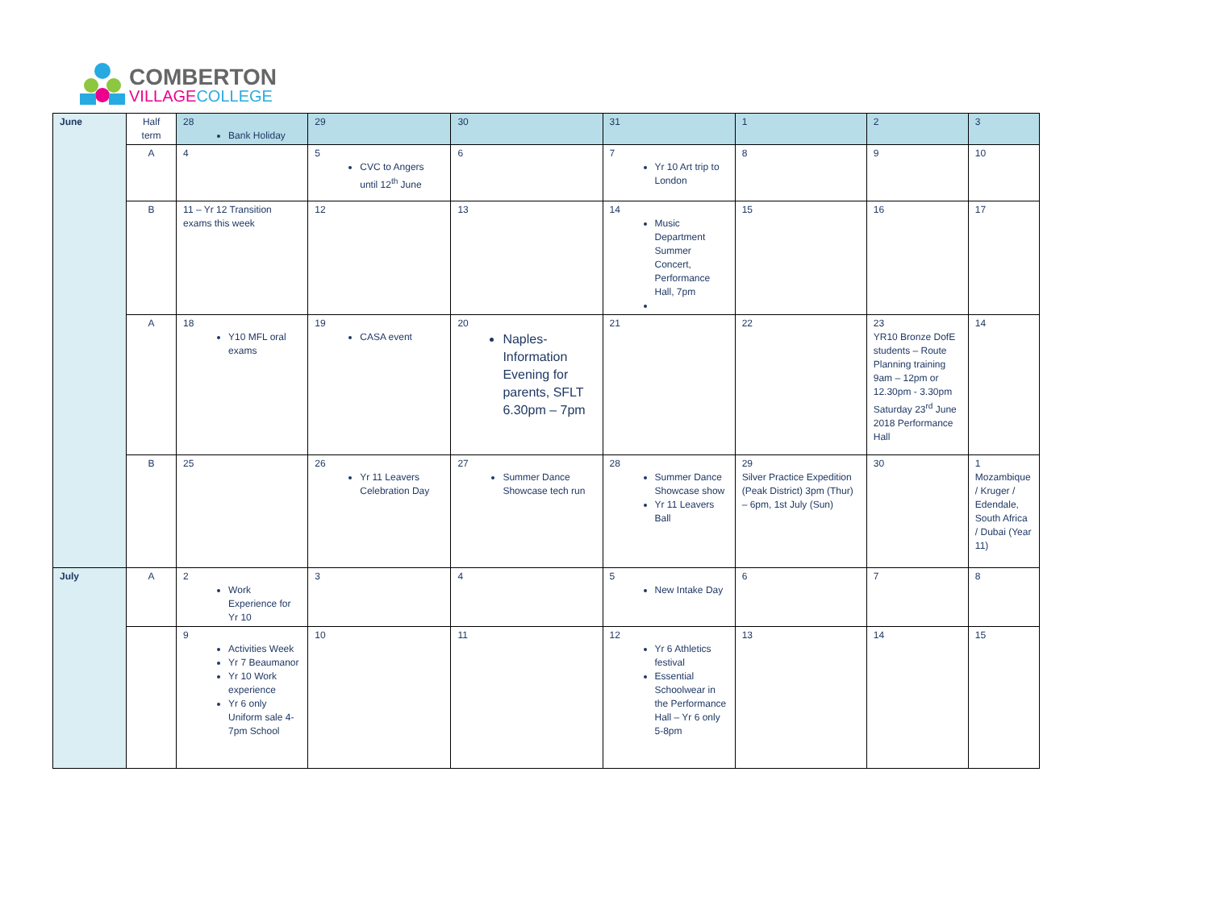COMBERTON
VILLAGE COLLEGE
| June | Half term | 28 Bank Holiday | 29 | 30 | 31 | 1 | 2 | 3 |
| | A | 4 | 5 CVC to Angers until 12<sup>th</sup> June | 6 | 7 Yr 10 Art trip to London | 8 | 9 | 10 |
| | B | 11 – Yr 12 Transition exams this week | 12 | 13 | 14 Music Department Summer Concert, Performance Hall, 7pm | 15 | 16 | 17 |
| | A | 18 Y10 MFL oral exams | 19 CASA event | 20 Naples- Information Evening for parents, SFLT 6.30pm – 7pm | 21 | 22 | 23 YR10 Bronze DofE students – Route Planning training 9am – 12pm or 12.30pm - 3.30pm Saturday 23<sup>rd</sup> June 2018 Performance Hall | 14 |
| | B | 25 | 26 Yr 11 Leavers Celebration Day | 27 Summer Dance Showcase tech run | 28 Summer Dance Showcase show Yr 11 Leavers Ball | 29 Silver Practice Expedition (Peak District) 3pm (Thur) – 6pm, 1st July (Sun) | 30 | 1 Mozambique / Kruger / Edendale, South Africa / Dubai (Year 11) |
| July | A | 2 Work Experience for Yr 10 | 3 | 4 | 5 New Intake Day | 6 | 7 | 8 |
| | | 9 Activities Week Yr 7 Beaumanor Yr 10 Work experience Yr 6 only Uniform sale 4-7pm School | 10 | 11 | 12 Yr 6 Athletics festival Essential Schoolwear in the Performance Hall – Yr 6 only 5-8pm | 13 | 14 | 15 |